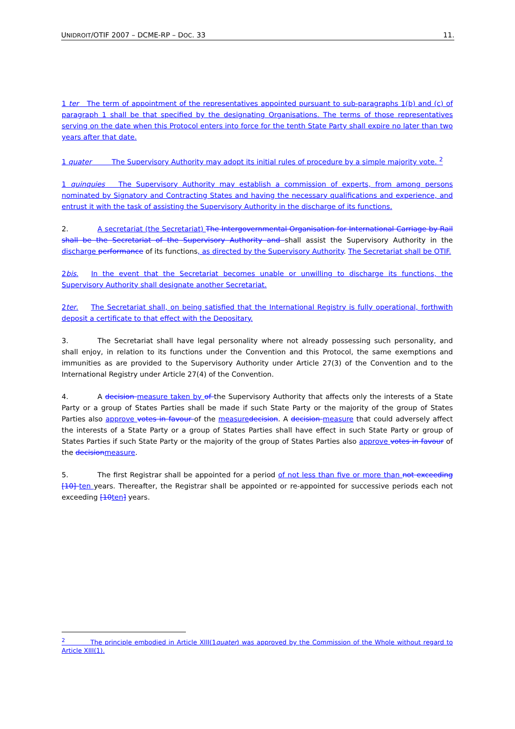UNIDROIT/OTIF 2007 – DCME-RP – DOC. 33 11.
1 ter The term of appointment of the representatives appointed pursuant to sub-paragraphs 1(b) and (c) of paragraph 1 shall be that specified by the designating Organisations. The terms of those representatives serving on the date when this Protocol enters into force for the tenth State Party shall expire no later than two years after that date.
1 quater The Supervisory Authority may adopt its initial rules of procedure by a simple majority vote. <sup>2</sup>
1 quinquies The Supervisory Authority may establish a commission of experts, from among persons nominated by Signatory and Contracting States and having the necessary qualifications and experience, and entrust it with the task of assisting the Supervisory Authority in the discharge of its functions.
2. A secretariat (the Secretariat) The Intergovernmental Organisation for International Carriage by Rail shall be the Secretariat of the Supervisory Authority and shall assist the Supervisory Authority in the discharge performance of its functions, as directed by the Supervisory Authority. The Secretariat shall be OTIF.
2bis. In the event that the Secretariat becomes unable or unwilling to discharge its functions, the Supervisory Authority shall designate another Secretariat.
2ter. The Secretariat shall, on being satisfied that the International Registry is fully operational, forthwith deposit a certificate to that effect with the Depositary.
3. The Secretariat shall have legal personality where not already possessing such personality, and shall enjoy, in relation to its functions under the Convention and this Protocol, the same exemptions and immunities as are provided to the Supervisory Authority under Article 27(3) of the Convention and to the International Registry under Article 27(4) of the Convention.
4. A decision measure taken by of the Supervisory Authority that affects only the interests of a State Party or a group of States Parties shall be made if such State Party or the majority of the group of States Parties also approve votes in favour of the measure decision. A decision measure that could adversely affect the interests of a State Party or a group of States Parties shall have effect in such State Party or group of States Parties if such State Party or the majority of the group of States Parties also approve votes in favour of the decision measure.
5. The first Registrar shall be appointed for a period of not less than five or more than not exceeding [10] ten years. Thereafter, the Registrar shall be appointed or re-appointed for successive periods each not exceeding [10 ten] years.
<sup>2</sup> The principle embodied in Article XIII(1quater) was approved by the Commission of the Whole without regard to Article XIII(1).